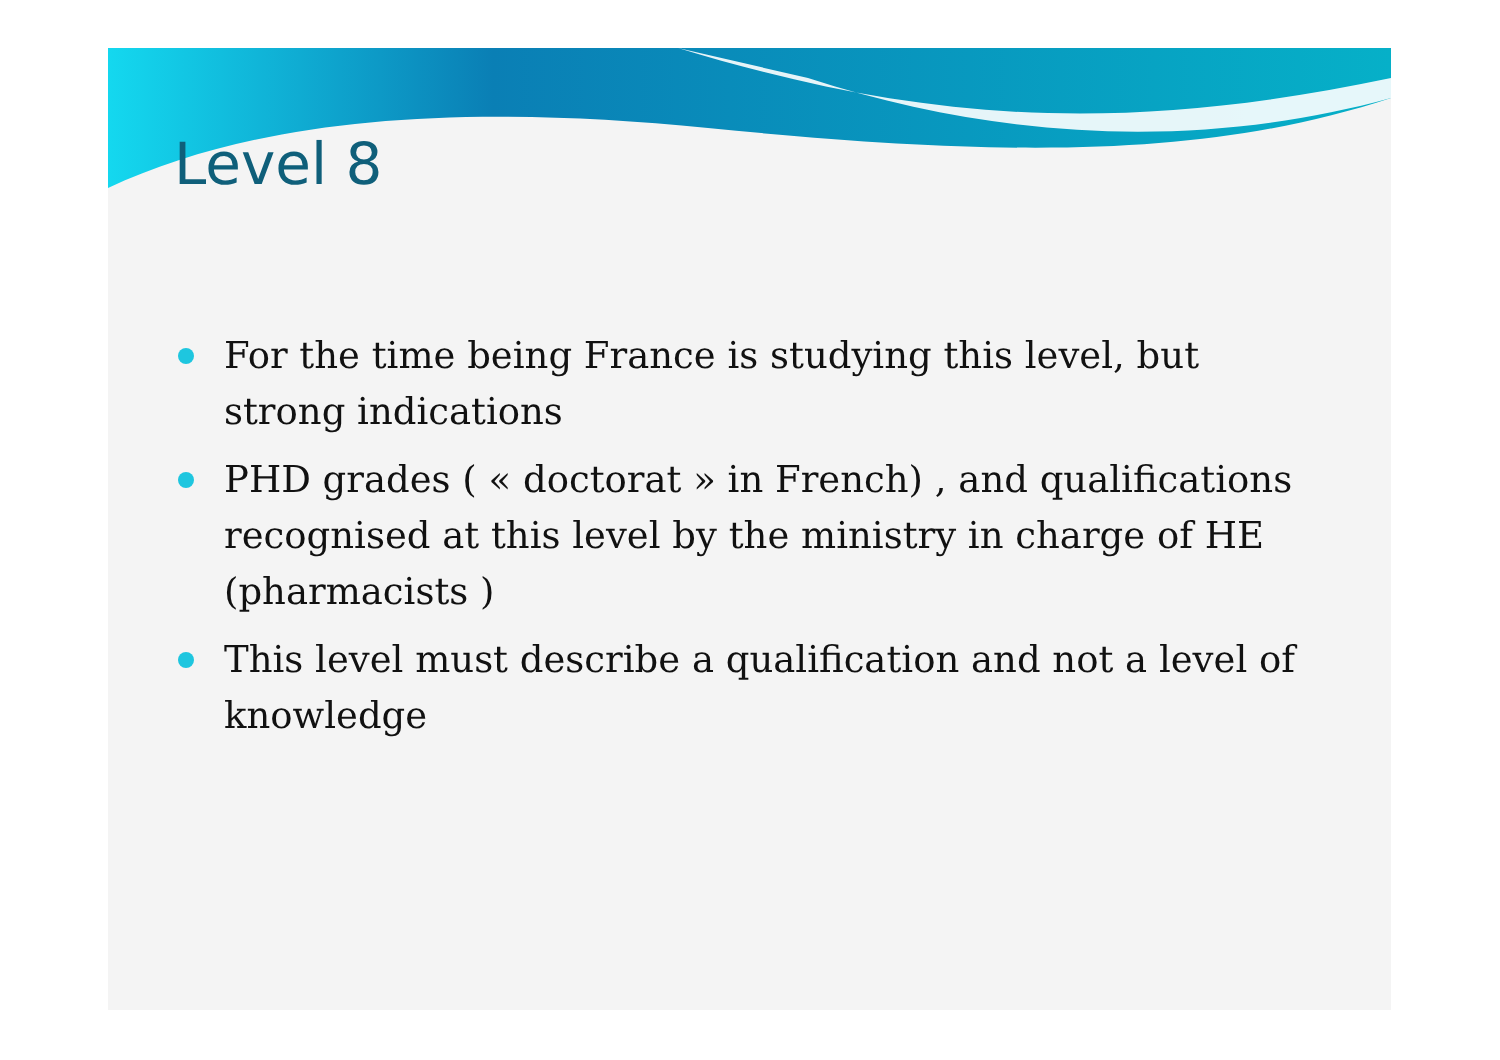Level 8
For the time being France is studying this level, but strong indications
PHD grades ( « doctorat » in French) , and qualifications recognised at this level by the ministry in charge of HE (pharmacists )
This level must describe a qualification and not a level of knowledge